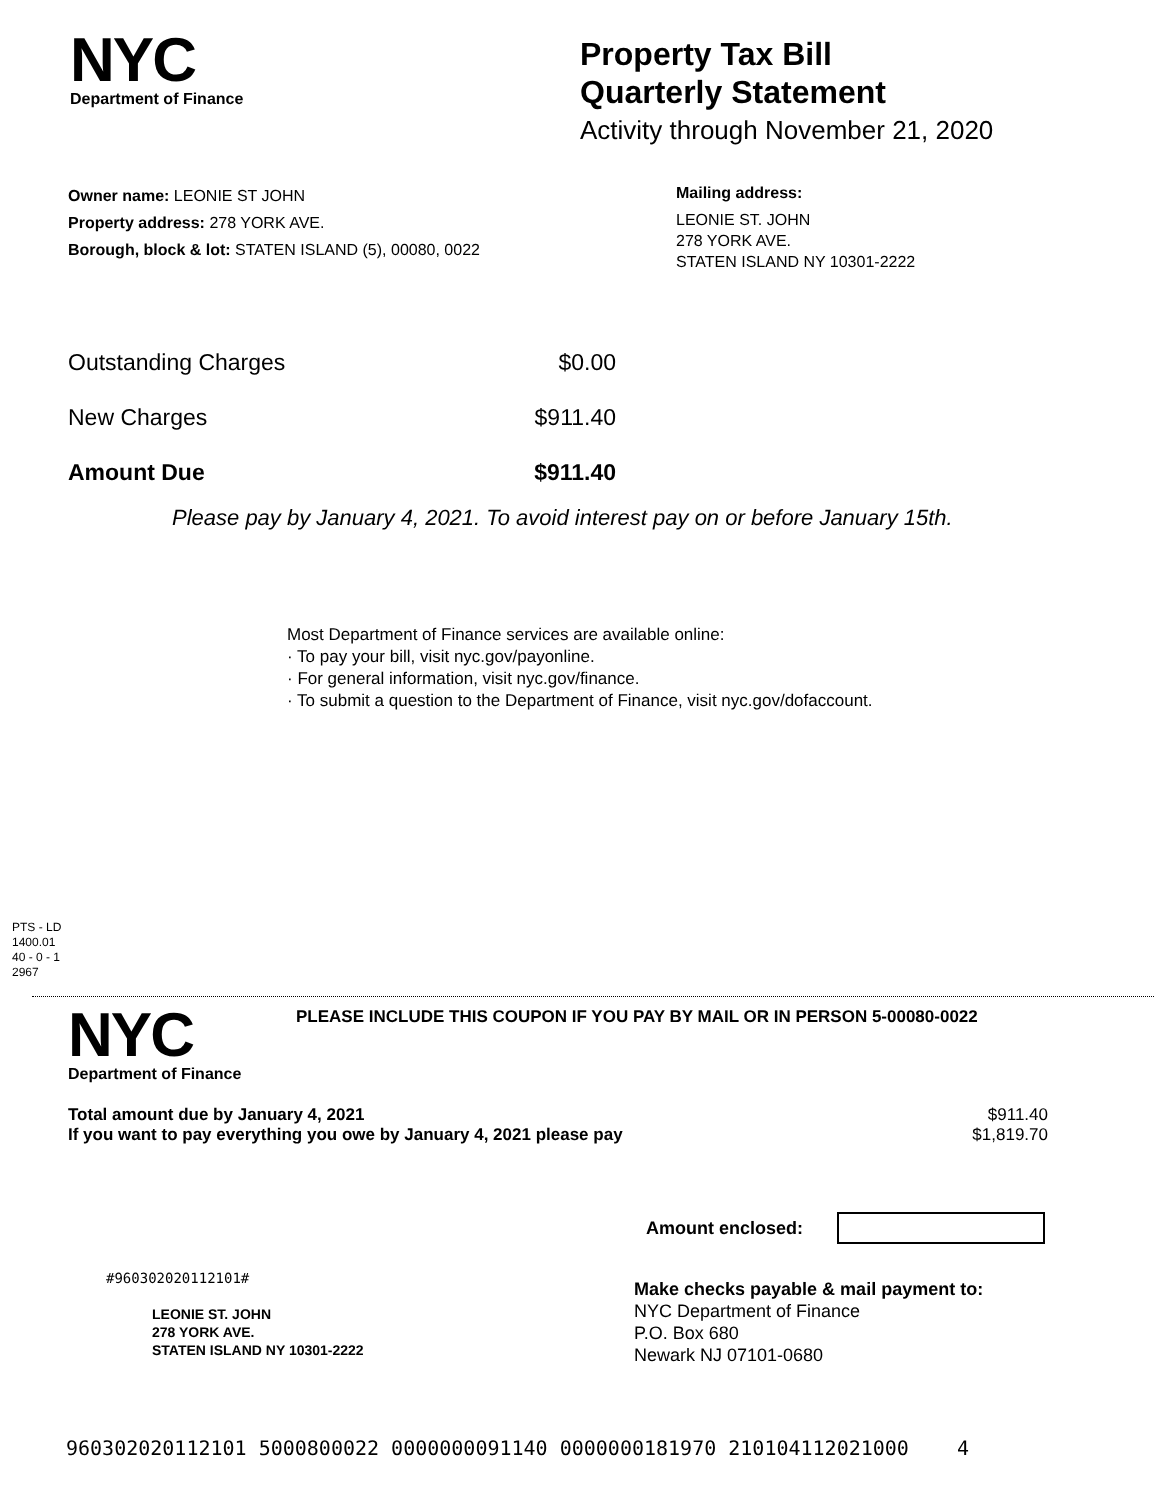NYC
Department of Finance
Property Tax Bill
Quarterly Statement
Activity through November 21, 2020
Owner name: LEONIE ST JOHN
Property address: 278 YORK AVE.
Borough, block & lot: STATEN ISLAND (5), 00080, 0022
Mailing address:
LEONIE ST. JOHN
278 YORK AVE.
STATEN ISLAND NY 10301-2222
| Outstanding Charges | $0.00 |
| New Charges | $911.40 |
| Amount Due | $911.40 |
Please pay by January 4, 2021. To avoid interest pay on or before January 15th.
Most Department of Finance services are available online:
· To pay your bill, visit nyc.gov/payonline.
· For general information, visit nyc.gov/finance.
· To submit a question to the Department of Finance, visit nyc.gov/dofaccount.
PTS - LD
1400.01
40 - 0 - 1
2967
NYC
Department of Finance
PLEASE INCLUDE THIS COUPON IF YOU PAY BY MAIL OR IN PERSON 5-00080-0022
| Total amount due by January 4, 2021 | $911.40 |
| If you want to pay everything you owe by January 4, 2021 please pay | $1,819.70 |
Amount enclosed:
#960302020112101#
LEONIE ST. JOHN
278 YORK AVE.
STATEN ISLAND NY 10301-2222
Make checks payable & mail payment to:
NYC Department of Finance
P.O. Box 680
Newark NJ 07101-0680
960302020112101 5000800022 0000000091140 0000000181970 210104112021000 4